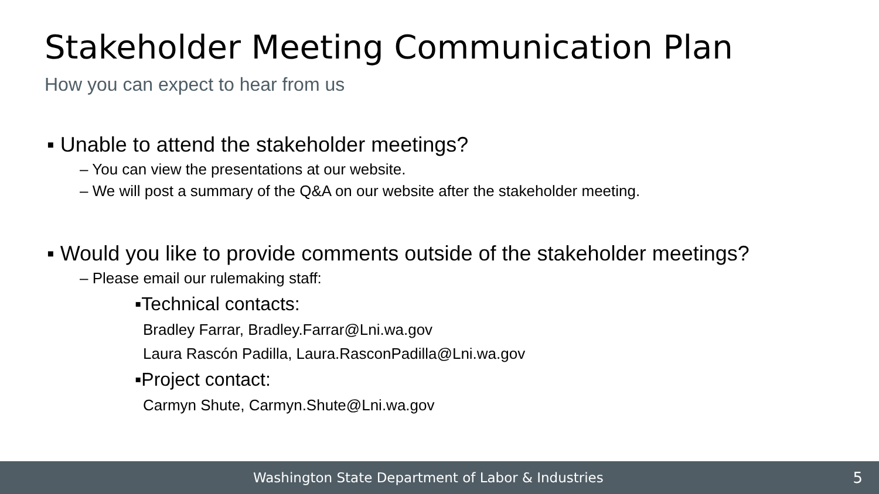Stakeholder Meeting Communication Plan
How you can expect to hear from us
▪ Unable to attend the stakeholder meetings?
– You can view the presentations at our website.
– We will post a summary of the Q&A on our website after the stakeholder meeting.
▪ Would you like to provide comments outside of the stakeholder meetings?
– Please email our rulemaking staff:
▪Technical contacts:
Bradley Farrar, Bradley.Farrar@Lni.wa.gov
Laura Rascón Padilla, Laura.RasconPadilla@Lni.wa.gov
▪Project contact:
Carmyn Shute, Carmyn.Shute@Lni.wa.gov
Washington State Department of Labor & Industries 5